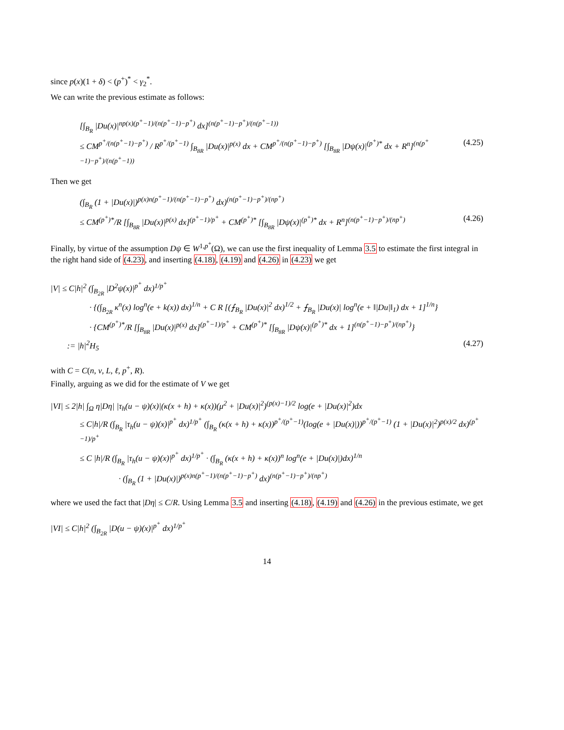since p(x)(1 + δ) < (p<sup>+</sup>)<sup>*</sup> < γ<sub>2</sub><sup>*</sup>.
We can write the previous estimate as follows:
[∫<sub>B<sub>R</sub></sub> |Du(x)|<sup>np(x)(p<sup>+</sup>−1)/(n(p<sup>+</sup>−1)−p<sup>+</sup>)</sup> dx]<sup>(n(p<sup>+</sup>−1)−p<sup>+</sup>)/(n(p<sup>+</sup>−1))</sup>
≤ CM<sup>p<sup>+</sup>/(n(p<sup>+</sup>−1)−p<sup>+</sup>)</sup> / R<sup>p<sup>+</sup>/(p<sup>+</sup>−1)</sup> ∫<sub>B<sub>8R</sub></sub> |Du(x)|<sup>p(x)</sup> dx + CM<sup>p<sup>+</sup>/(n(p<sup>+</sup>−1)−p<sup>+</sup>)</sup> [∫<sub>B<sub>8R</sub></sub> |Dψ(x)|<sup>(p<sup>+</sup>)*</sup> dx + R<sup>n</sup>]<sup>(n(p<sup>+</sup>−1)−p<sup>+</sup>)/(n(p<sup>+</sup>−1))</sup> (4.25)
Then we get
(∫<sub>B<sub>R</sub></sub> (1 + |Du(x)|)<sup>p(x)n(p<sup>+</sup>−1)/(n(p<sup>+</sup>−1)−p<sup>+</sup>)</sup> dx)<sup>(n(p<sup>+</sup>−1)−p<sup>+</sup>)/(np<sup>+</sup>)</sup>
≤ CM<sup>(p<sup>+</sup>)*</sup>/R [∫<sub>B<sub>8R</sub></sub> |Du(x)|<sup>p(x)</sup> dx]<sup>(p<sup>+</sup>−1)/p<sup>+</sup></sup> + CM<sup>(p<sup>+</sup>)*</sup> [∫<sub>B<sub>8R</sub></sub> |Dψ(x)|<sup>(p<sup>+</sup>)*</sup> dx + R<sup>n</sup>]<sup>(n(p<sup>+</sup>−1)−p<sup>+</sup>)/(np<sup>+</sup>)</sup> (4.26)
Finally, by virtue of the assumption Dψ ∈ W<sup>1,p<sup>+</sup></sup>(Ω), we can use the first inequality of Lemma 3.5 to estimate the first integral in the right hand side of (4.23), and inserting (4.18), (4.19) and (4.26) in (4.23) we get
|V| ≤ C|h|<sup>2</sup> (∫<sub>B<sub>2R</sub></sub> |D<sup>2</sup>ψ(x)|<sup>p<sup>+</sup></sup> dx)<sup>1/p<sup>+</sup></sup>
· {(∫<sub>B<sub>2R</sub></sub> κ<sup>n</sup>(x) log<sup>n</sup>(e + k(x)) dx)<sup>1/n</sup> + C R [(⨍<sub>B<sub>R</sub></sub> |Du(x)|<sup>2</sup> dx)<sup>1/2</sup> + ⨍<sub>B<sub>R</sub></sub> |Du(x)| log<sup>n</sup>(e + ‖|Du|‖<sub>1</sub>) dx + 1]<sup>1/n</sup>}
· {CM<sup>(p<sup>+</sup>)*</sup>/R [∫<sub>B<sub>8R</sub></sub> |Du(x)|<sup>p(x)</sup> dx]<sup>(p<sup>+</sup>−1)/p<sup>+</sup></sup> + CM<sup>(p<sup>+</sup>)*</sup> [∫<sub>B<sub>8R</sub></sub> |Dψ(x)|<sup>(p<sup>+</sup>)*</sup> dx + 1]<sup>(n(p<sup>+</sup>−1)−p<sup>+</sup>)/(np<sup>+</sup>)</sup>}
:= |h|<sup>2</sup>H<sub>5</sub> (4.27)
with C = C(n, ν, L, ℓ, p<sup>+</sup>, R).
Finally, arguing as we did for the estimate of V we get
|VI| ≤ 2|h| ∫<sub>Ω</sub> η|Dη| |τ<sub>h</sub>(u − ψ)(x)|(κ(x + h) + κ(x))(μ<sup>2</sup> + |Du(x)|<sup>2</sup>)<sup>(p(x)−1)/2</sup> log(e + |Du(x)|<sup>2</sup>)dx
≤ C|h|/R (∫<sub>B<sub>R</sub></sub> |τ<sub>h</sub>(u − ψ)(x)|<sup>p<sup>+</sup></sup> dx)<sup>1/p<sup>+</sup></sup> (∫<sub>B<sub>R</sub></sub> (κ(x + h) + κ(x))<sup>p<sup>+</sup>/(p<sup>+</sup>−1)</sup>(log(e + |Du(x)|))<sup>p<sup>+</sup>/(p<sup>+</sup>−1)</sup> (1 + |Du(x)|<sup>2</sup>)<sup>p(x)/2</sup> dx)<sup>(p<sup>+</sup>−1)/p<sup>+</sup></sup>
≤ C |h|/R (∫<sub>B<sub>R</sub></sub> |τ<sub>h</sub>(u − ψ)(x)|<sup>p<sup>+</sup></sup> dx)<sup>1/p<sup>+</sup></sup> · (∫<sub>B<sub>R</sub></sub> (κ(x + h) + κ(x))<sup>n</sup> log<sup>n</sup>(e + |Du(x)|)dx)<sup>1/n</sup>
· (∫<sub>B<sub>R</sub></sub> (1 + |Du(x)|)<sup>p(x)n(p<sup>+</sup>−1)/(n(p<sup>+</sup>−1)−p<sup>+</sup>)</sup> dx)<sup>(n(p<sup>+</sup>−1)−p<sup>+</sup>)/(np<sup>+</sup>)</sup>
where we used the fact that |Dη| ≤ C/R. Using Lemma 3.5 and inserting (4.18), (4.19) and (4.26) in the previous estimate, we get
|VI| ≤ C|h|<sup>2</sup> (∫<sub>B<sub>2R</sub></sub> |D(u − ψ)(x)|<sup>p<sup>+</sup></sup> dx)<sup>1/p<sup>+</sup></sup>
14